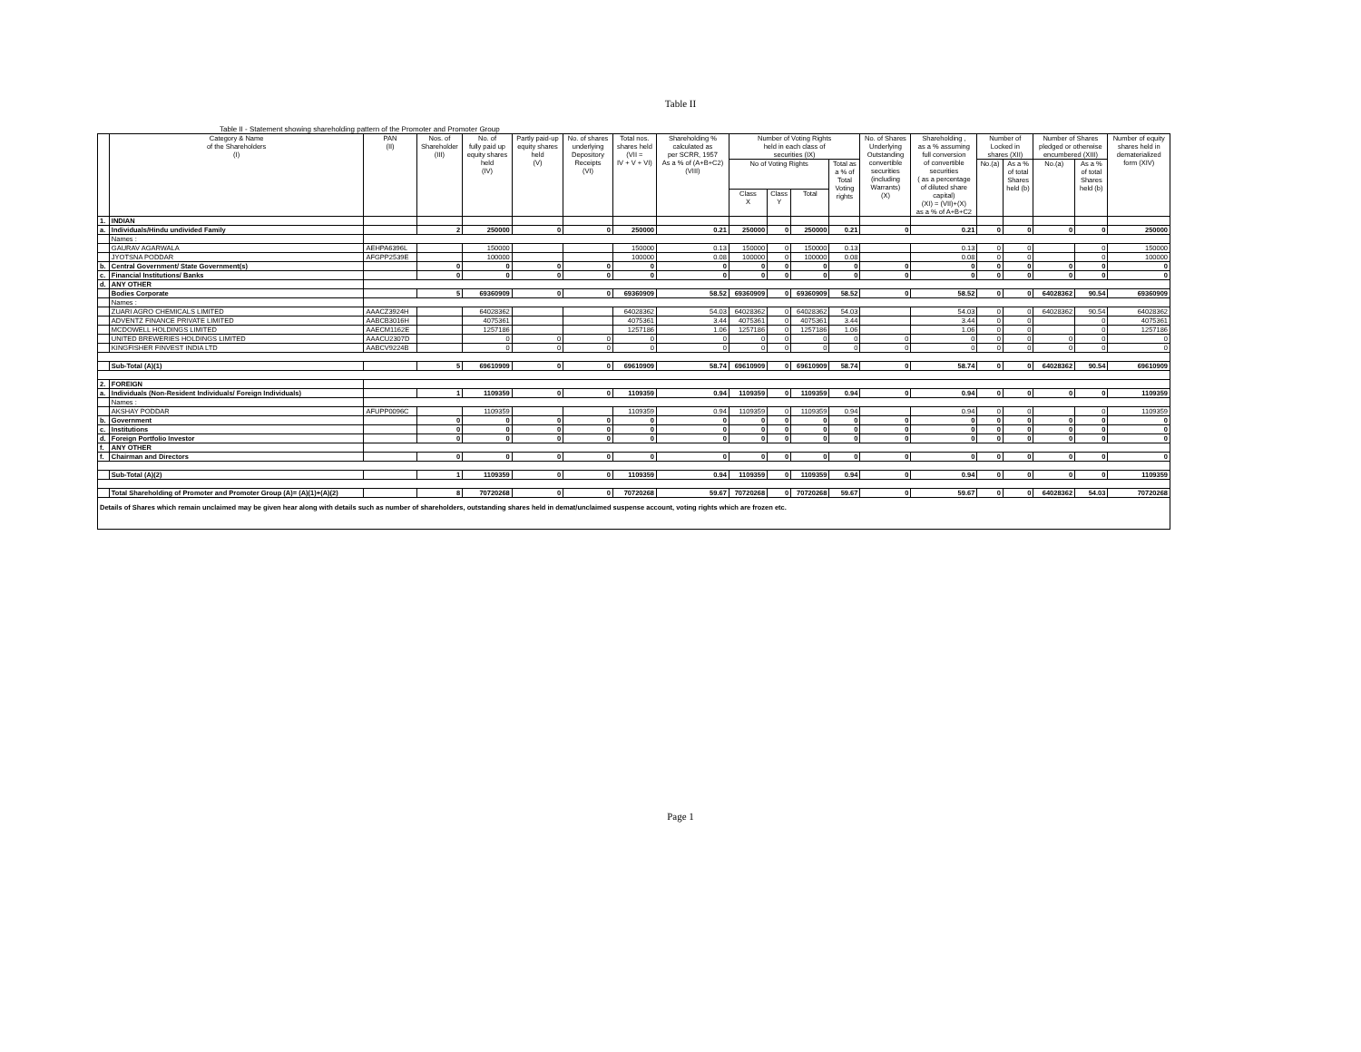Table II
Table II - Statement showing shareholding pattern of the Promoter and Promoter Group
| | Category & Name of the Shareholders (I) | PAN (II) | Nos. of Shareholder (III) | No. of fully paid up equity shares held (IV) | Partly paid-up equity shares held (V) | No. of shares underlying Depository Receipts (VI) | Total nos. shares held (VII = IV + V + VI) | Shareholding % calculated as per SCRR, 1957 As a % of (A+B+C2) (VIII) | Number of Voting Rights held in each class of securities (IX) | | | | No. of Shares Underlying Outstanding convertible securities (including Warrants) (X) | Shareholding , as a % assuming full conversion of convertible securities ( as a percentage of diluted share capital) (XI) = (VII)+(X) as a % of A+B+C2 | Number of Locked in shares (XII) | | Number of Shares pledged or otherwise encumbered (XIII) | | Number of equity shares held in dematerialized form (XIV) |
| --- | --- | --- | --- | --- | --- | --- | --- | --- | --- | --- | --- | --- | --- | --- | --- | --- | --- | --- | --- |
| | | | | | | | | | No of Voting Rights | | | Total as a % of Total Voting rights | | | No.(a) | As a % of total Shares held (b) | No.(a) | As a % of total Shares held (b) | |
| | | | | | | | | | Class X | Class Y | Total | | | | | | | | |
| 1. | INDIAN | | | | | | | | | | | | | | | | | | |
| a. | Individuals/Hindu undivided Family | | 2 | 250000 | 0 | 0 | 250000 | 0.21 | 250000 | 0 | 250000 | 0.21 | 0 | 0.21 | 0 | 0 | 0 | 0 | 250000 |
| | Names : | | | | | | | | | | | | | | | | | | |
| | GAURAV AGARWALA | AEHPA6396L | | 150000 | | | 150000 | 0.13 | 150000 | 0 | 150000 | 0.13 | | 0.13 | 0 | 0 | | 0 | 150000 |
| | JYOTSNA PODDAR | AFGPP2539E | | 100000 | | | 100000 | 0.08 | 100000 | 0 | 100000 | 0.08 | | 0.08 | 0 | 0 | | 0 | 100000 |
| b. | Central Government/ State Government(s) | | 0 | 0 | 0 | 0 | 0 | 0 | 0 | 0 | 0 | 0 | 0 | 0 | 0 | 0 | 0 | 0 | 0 |
| c. | Financial Institutions/ Banks | | 0 | 0 | 0 | 0 | 0 | 0 | 0 | 0 | 0 | 0 | 0 | 0 | 0 | 0 | 0 | 0 | 0 |
| d. | ANY OTHER | | | | | | | | | | | | | | | | | | |
| | Bodies Corporate | | 5 | 69360909 | 0 | 0 | 69360909 | 58.52 | 69360909 | 0 | 69360909 | 58.52 | 0 | 58.52 | 0 | 0 | 64028362 | 90.54 | 69360909 |
| | Names : | | | | | | | | | | | | | | | | | | |
| | ZUARI AGRO CHEMICALS LIMITED | AAACZ3924H | | 64028362 | | | 64028362 | 54.03 | 64028362 | 0 | 64028362 | 54.03 | | 54.03 | 0 | 0 | 64028362 | 90.54 | 64028362 |
| | ADVENTZ FINANCE PRIVATE LIMITED | AABCB3016H | | 4075361 | | | 4075361 | 3.44 | 4075361 | 0 | 4075361 | 3.44 | | 3.44 | 0 | 0 | | 0 | 4075361 |
| | MCDOWELL HOLDINGS LIMITED | AAECM1162E | | 1257186 | | | 1257186 | 1.06 | 1257186 | 0 | 1257186 | 1.06 | | 1.06 | 0 | 0 | | 0 | 1257186 |
| | UNITED BREWERIES HOLDINGS LIMITED | AAACU2307D | | 0 | 0 | 0 | 0 | 0 | 0 | 0 | 0 | 0 | 0 | 0 | 0 | 0 | 0 | 0 | 0 |
| | KINGFISHER FINVEST INDIA LTD | AABCV9224B | | 0 | 0 | 0 | 0 | 0 | 0 | 0 | 0 | 0 | 0 | 0 | 0 | 0 | 0 | 0 | 0 |
| | Sub-Total (A)(1) | | 5 | 69610909 | 0 | 0 | 69610909 | 58.74 | 69610909 | 0 | 69610909 | 58.74 | 0 | 58.74 | 0 | 0 | 64028362 | 90.54 | 69610909 |
| 2. | FOREIGN | | | | | | | | | | | | | | | | | | |
| a. | Individuals (Non-Resident Individuals/ Foreign Individuals) | | 1 | 1109359 | 0 | 0 | 1109359 | 0.94 | 1109359 | 0 | 1109359 | 0.94 | 0 | 0.94 | 0 | 0 | 0 | 0 | 1109359 |
| | Names : | | | | | | | | | | | | | | | | | | |
| | AKSHAY PODDAR | AFUPP0096C | | 1109359 | | | 1109359 | 0.94 | 1109359 | 0 | 1109359 | 0.94 | | 0.94 | 0 | 0 | | 0 | 1109359 |
| b. | Government | | 0 | 0 | 0 | 0 | 0 | 0 | 0 | 0 | 0 | 0 | 0 | 0 | 0 | 0 | 0 | 0 | 0 |
| c. | Institutions | | 0 | 0 | 0 | 0 | 0 | 0 | 0 | 0 | 0 | 0 | 0 | 0 | 0 | 0 | 0 | 0 | 0 |
| d. | Foreign Portfolio Investor | | 0 | 0 | 0 | 0 | 0 | 0 | 0 | 0 | 0 | 0 | 0 | 0 | 0 | 0 | 0 | 0 | 0 |
| f. | ANY OTHER | | | | | | | | | | | | | | | | | | |
| f. | Chairman and Directors | | 0 | 0 | 0 | 0 | 0 | 0 | 0 | 0 | 0 | 0 | 0 | 0 | 0 | 0 | 0 | 0 | 0 |
| | Sub-Total (A)(2) | | 1 | 1109359 | 0 | 0 | 1109359 | 0.94 | 1109359 | 0 | 1109359 | 0.94 | 0 | 0.94 | 0 | 0 | 0 | 0 | 1109359 |
| | Total Shareholding of Promoter and Promoter Group (A)= (A)(1)+(A)(2) | | 8 | 70720268 | 0 | 0 | 70720268 | 59.67 | 70720268 | 0 | 70720268 | 59.67 | 0 | 59.67 | 0 | 0 | 64028362 | 54.03 | 70720268 |
| Details of Shares which remain unclaimed may be given hear along with details such as number of shareholders, outstanding shares held in demat/unclaimed suspense account, voting rights which are frozen etc. | | | | | | | | | | | | | | | | | | | |
Page 1